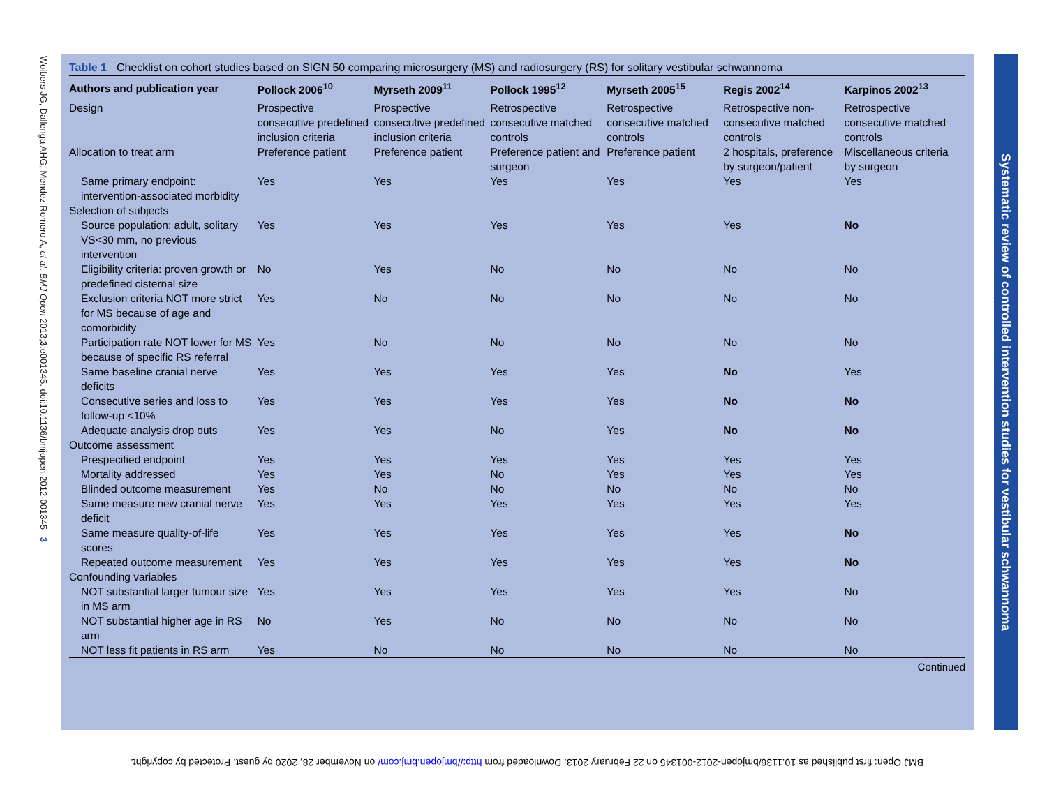Wolbers JG, Dallenga AHG, Mendez Romero A, et al. BMJ Open 2013;3:e001345. doi:10.1136/bmjopen-2012-001345 3
Table 1 Checklist on cohort studies based on SIGN 50 comparing microsurgery (MS) and radiosurgery (RS) for solitary vestibular schwannoma
| Authors and publication year | Pollock 2006<sup>10</sup> | Myrseth 2009<sup>11</sup> | Pollock 1995<sup>12</sup> | Myrseth 2005<sup>15</sup> | Regis 2002<sup>14</sup> | Karpinos 2002<sup>13</sup> |
| --- | --- | --- | --- | --- | --- | --- |
| Design | Prospective consecutive predefined inclusion criteria | Prospective consecutive predefined inclusion criteria | Retrospective consecutive matched controls | Retrospective consecutive matched controls | Retrospective non-consecutive matched controls | Retrospective consecutive matched controls |
| Allocation to treat arm | Preference patient | Preference patient | Preference patient and surgeon | Preference patient | 2 hospitals, preference by surgeon/patient | Miscellaneous criteria by surgeon |
| Same primary endpoint: intervention-associated morbidity | Yes | Yes | Yes | Yes | Yes | Yes |
| Selection of subjects | | | | | | |
| Source population: adult, solitary VS<30 mm, no previous intervention | Yes | Yes | Yes | Yes | Yes | No |
| Eligibility criteria: proven growth or predefined cisternal size | No | Yes | No | No | No | No |
| Exclusion criteria NOT more strict for MS because of age and comorbidity | Yes | No | No | No | No | No |
| Participation rate NOT lower for MS because of specific RS referral | Yes | No | No | No | No | No |
| Same baseline cranial nerve deficits | Yes | Yes | Yes | Yes | No | Yes |
| Consecutive series and loss to follow-up <10% | Yes | Yes | Yes | Yes | No | No |
| Adequate analysis drop outs | Yes | Yes | No | Yes | No | No |
| Outcome assessment | | | | | | |
| Prespecified endpoint | Yes | Yes | Yes | Yes | Yes | Yes |
| Mortality addressed | Yes | Yes | No | Yes | Yes | Yes |
| Blinded outcome measurement | Yes | No | No | No | No | No |
| Same measure new cranial nerve deficit | Yes | Yes | Yes | Yes | Yes | Yes |
| Same measure quality-of-life scores | Yes | Yes | Yes | Yes | Yes | No |
| Repeated outcome measurement | Yes | Yes | Yes | Yes | Yes | No |
| Confounding variables | | | | | | |
| NOT substantial larger tumour size in MS arm | Yes | Yes | Yes | Yes | Yes | No |
| NOT substantial higher age in RS arm | No | Yes | No | No | No | No |
| NOT less fit patients in RS arm | Yes | No | No | No | No | No |
Continued
Systematic review of controlled intervention studies for vestibular schwannoma
BMJ Open: first published as 10.1136/bmjopen-2012-001345 on 22 February 2013. Downloaded from http://bmjopen.bmj.com/ on November 28, 2020 by guest. Protected by copyright.